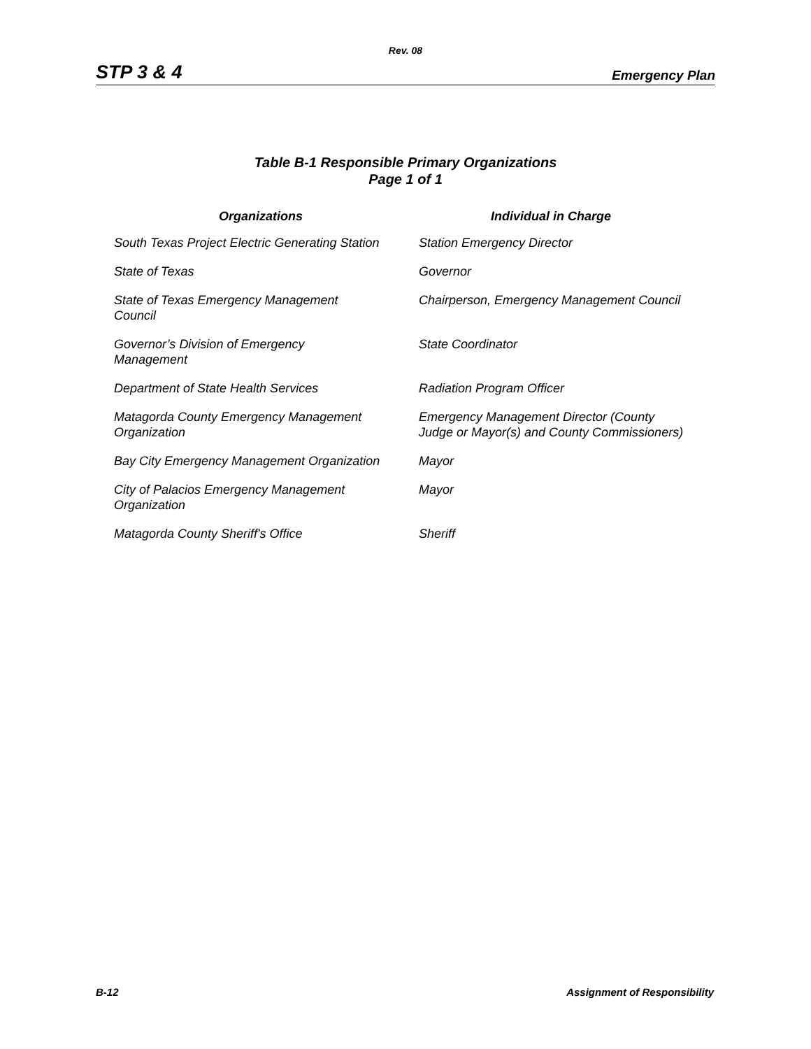Rev. 08
STP 3 & 4 Emergency Plan
Table B-1 Responsible Primary Organizations
Page 1 of 1
| Organizations | Individual in Charge |
| --- | --- |
| South Texas Project Electric Generating Station | Station Emergency Director |
| State of Texas | Governor |
| State of Texas Emergency Management Council | Chairperson, Emergency Management Council |
| Governor’s Division of Emergency Management | State Coordinator |
| Department of State Health Services | Radiation Program Officer |
| Matagorda County Emergency Management Organization | Emergency Management Director (County Judge or Mayor(s) and County Commissioners) |
| Bay City Emergency Management Organization | Mayor |
| City of Palacios Emergency Management Organization | Mayor |
| Matagorda County Sheriff's Office | Sheriff |
B-12 Assignment of Responsibility